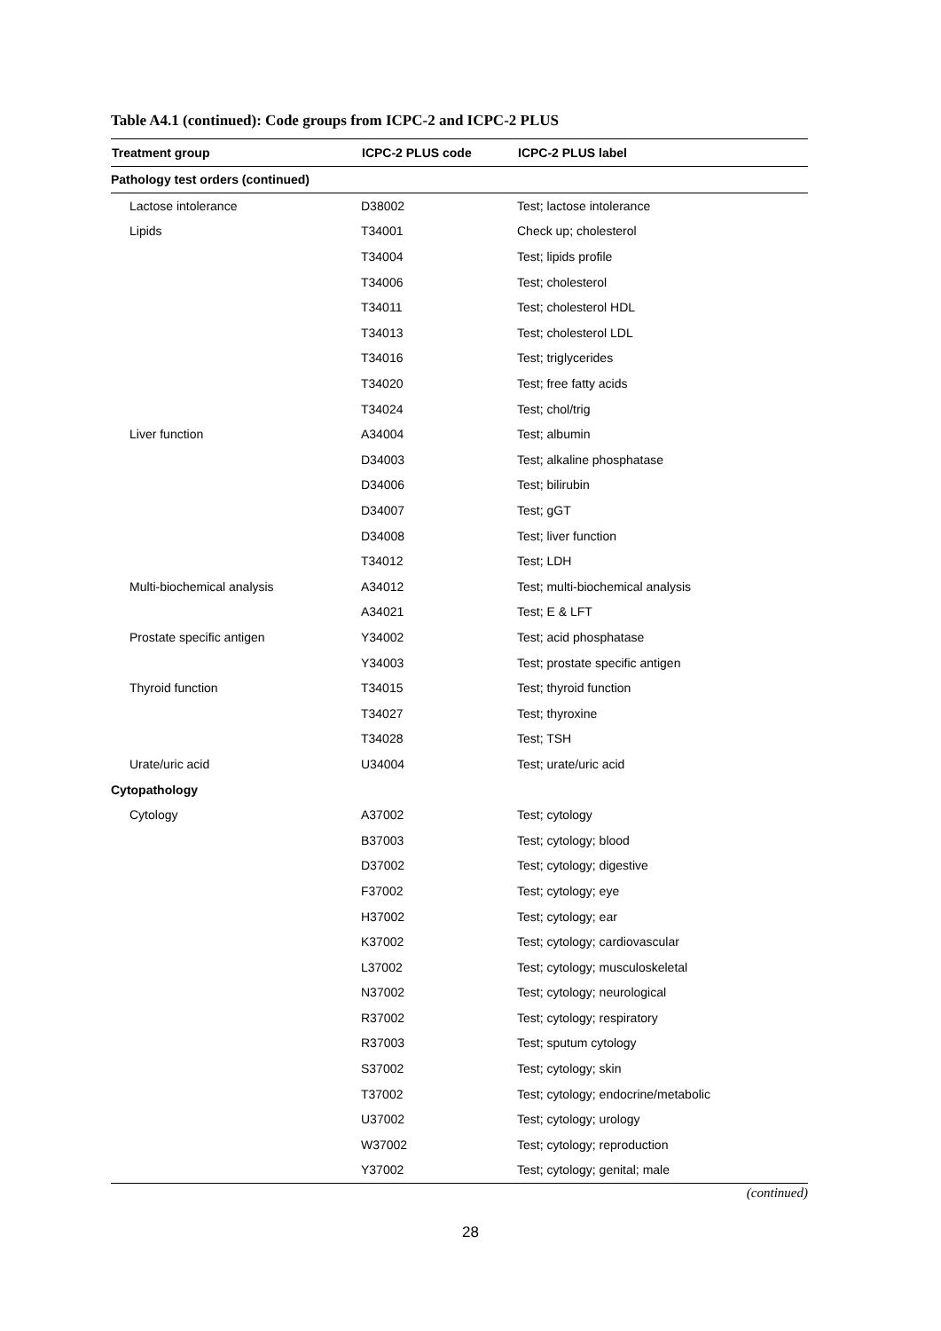Table A4.1 (continued): Code groups from ICPC-2 and ICPC-2 PLUS
| Treatment group | ICPC-2 PLUS code | ICPC-2 PLUS label |
| --- | --- | --- |
| Pathology test orders (continued) | | |
| Lactose intolerance | D38002 | Test; lactose intolerance |
| Lipids | T34001 | Check up; cholesterol |
| | T34004 | Test; lipids profile |
| | T34006 | Test; cholesterol |
| | T34011 | Test; cholesterol HDL |
| | T34013 | Test; cholesterol LDL |
| | T34016 | Test; triglycerides |
| | T34020 | Test; free fatty acids |
| | T34024 | Test; chol/trig |
| Liver function | A34004 | Test; albumin |
| | D34003 | Test; alkaline phosphatase |
| | D34006 | Test; bilirubin |
| | D34007 | Test; gGT |
| | D34008 | Test; liver function |
| | T34012 | Test; LDH |
| Multi-biochemical analysis | A34012 | Test; multi-biochemical analysis |
| | A34021 | Test; E & LFT |
| Prostate specific antigen | Y34002 | Test; acid phosphatase |
| | Y34003 | Test; prostate specific antigen |
| Thyroid function | T34015 | Test; thyroid function |
| | T34027 | Test; thyroxine |
| | T34028 | Test; TSH |
| Urate/uric acid | U34004 | Test; urate/uric acid |
| Cytopathology | | |
| Cytology | A37002 | Test; cytology |
| | B37003 | Test; cytology; blood |
| | D37002 | Test; cytology; digestive |
| | F37002 | Test; cytology; eye |
| | H37002 | Test; cytology; ear |
| | K37002 | Test; cytology; cardiovascular |
| | L37002 | Test; cytology; musculoskeletal |
| | N37002 | Test; cytology; neurological |
| | R37002 | Test; cytology; respiratory |
| | R37003 | Test; sputum cytology |
| | S37002 | Test; cytology; skin |
| | T37002 | Test; cytology; endocrine/metabolic |
| | U37002 | Test; cytology; urology |
| | W37002 | Test; cytology; reproduction |
| | Y37002 | Test; cytology; genital; male |
(continued)
28